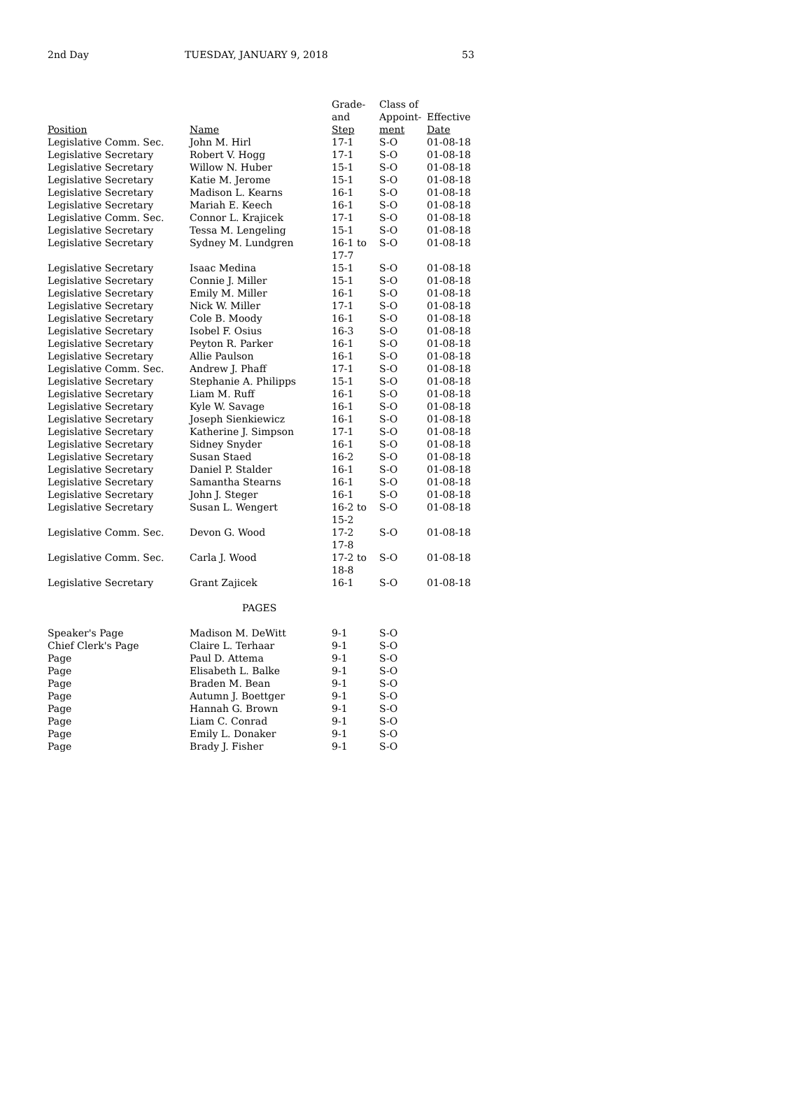2nd Day TUESDAY, JANUARY 9, 2018 53
| Position | Name | Grade- and Step | Class of Appoint- ment | Effective Date |
| --- | --- | --- | --- | --- |
| Legislative Comm. Sec. | John M. Hirl | 17-1 | S-O | 01-08-18 |
| Legislative Secretary | Robert V. Hogg | 17-1 | S-O | 01-08-18 |
| Legislative Secretary | Willow N. Huber | 15-1 | S-O | 01-08-18 |
| Legislative Secretary | Katie M. Jerome | 15-1 | S-O | 01-08-18 |
| Legislative Secretary | Madison L. Kearns | 16-1 | S-O | 01-08-18 |
| Legislative Secretary | Mariah E. Keech | 16-1 | S-O | 01-08-18 |
| Legislative Comm. Sec. | Connor L. Krajicek | 17-1 | S-O | 01-08-18 |
| Legislative Secretary | Tessa M. Lengeling | 15-1 | S-O | 01-08-18 |
| Legislative Secretary | Sydney M. Lundgren | 16-1 to 17-7 | S-O | 01-08-18 |
| Legislative Secretary | Isaac Medina | 15-1 | S-O | 01-08-18 |
| Legislative Secretary | Connie J. Miller | 15-1 | S-O | 01-08-18 |
| Legislative Secretary | Emily M. Miller | 16-1 | S-O | 01-08-18 |
| Legislative Secretary | Nick W. Miller | 17-1 | S-O | 01-08-18 |
| Legislative Secretary | Cole B. Moody | 16-1 | S-O | 01-08-18 |
| Legislative Secretary | Isobel F. Osius | 16-3 | S-O | 01-08-18 |
| Legislative Secretary | Peyton R. Parker | 16-1 | S-O | 01-08-18 |
| Legislative Secretary | Allie Paulson | 16-1 | S-O | 01-08-18 |
| Legislative Comm. Sec. | Andrew J. Phaff | 17-1 | S-O | 01-08-18 |
| Legislative Secretary | Stephanie A. Philipps | 15-1 | S-O | 01-08-18 |
| Legislative Secretary | Liam M. Ruff | 16-1 | S-O | 01-08-18 |
| Legislative Secretary | Kyle W. Savage | 16-1 | S-O | 01-08-18 |
| Legislative Secretary | Joseph Sienkiewicz | 16-1 | S-O | 01-08-18 |
| Legislative Secretary | Katherine J. Simpson | 17-1 | S-O | 01-08-18 |
| Legislative Secretary | Sidney Snyder | 16-1 | S-O | 01-08-18 |
| Legislative Secretary | Susan Staed | 16-2 | S-O | 01-08-18 |
| Legislative Secretary | Daniel P. Stalder | 16-1 | S-O | 01-08-18 |
| Legislative Secretary | Samantha Stearns | 16-1 | S-O | 01-08-18 |
| Legislative Secretary | John J. Steger | 16-1 | S-O | 01-08-18 |
| Legislative Secretary | Susan L. Wengert | 16-2 to 15-2 | S-O | 01-08-18 |
| Legislative Comm. Sec. | Devon G. Wood | 17-2 17-8 | S-O | 01-08-18 |
| Legislative Comm. Sec. | Carla J. Wood | 17-2 to 18-8 | S-O | 01-08-18 |
| Legislative Secretary | Grant Zajicek | 16-1 | S-O | 01-08-18 |
| PAGES | | | | |
| Speaker's Page | Madison M. DeWitt | 9-1 | S-O | |
| Chief Clerk's Page | Claire L. Terhaar | 9-1 | S-O | |
| Page | Paul D. Attema | 9-1 | S-O | |
| Page | Elisabeth L. Balke | 9-1 | S-O | |
| Page | Braden M. Bean | 9-1 | S-O | |
| Page | Autumn J. Boettger | 9-1 | S-O | |
| Page | Hannah G. Brown | 9-1 | S-O | |
| Page | Liam C. Conrad | 9-1 | S-O | |
| Page | Emily L. Donaker | 9-1 | S-O | |
| Page | Brady J. Fisher | 9-1 | S-O | |